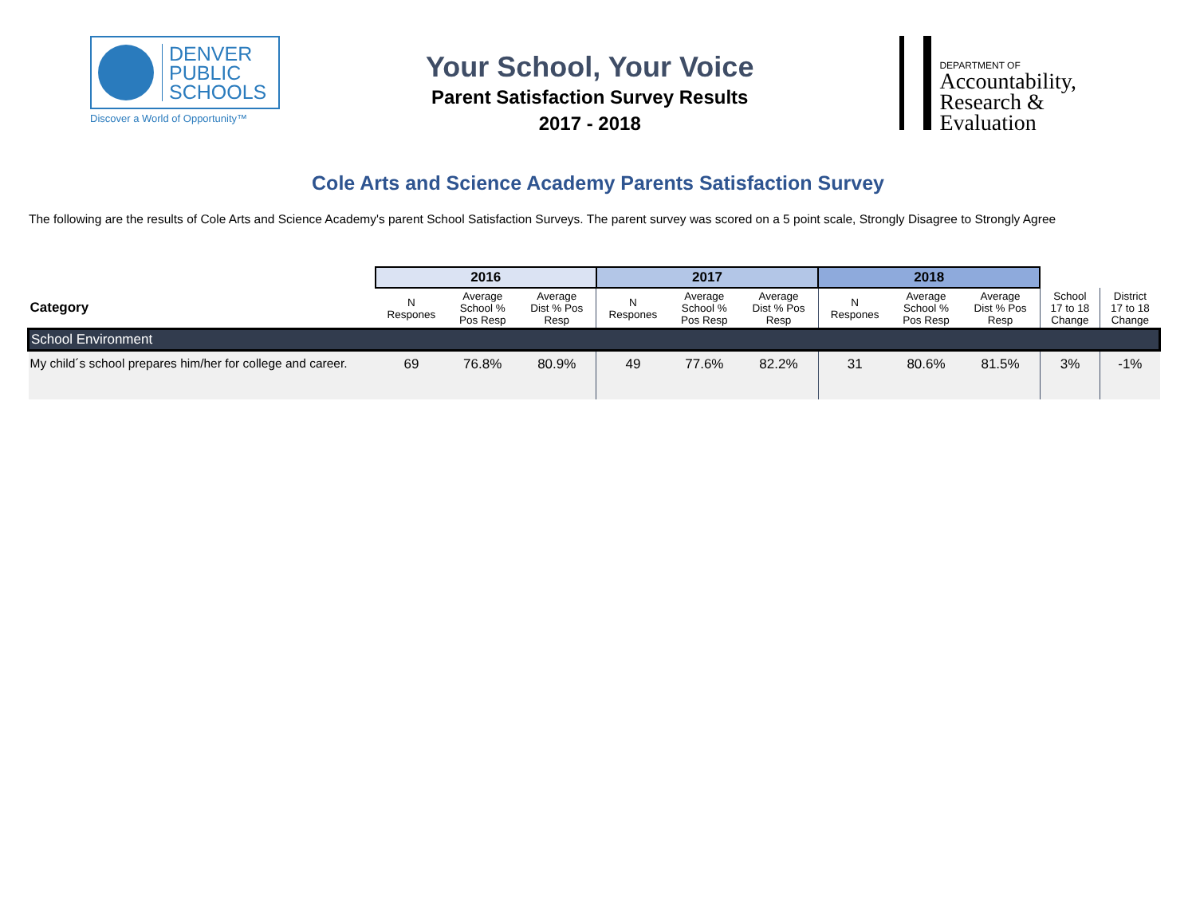DENVER
PUBLIC
SCHOOLS
Discover a World of Opportunity™
Your School, Your Voice
Parent Satisfaction Survey Results
2017 - 2018
DEPARTMENT OF
Accountability,
Research &
Evaluation
Cole Arts and Science Academy Parents Satisfaction Survey
The following are the results of Cole Arts and Science Academy's parent School Satisfaction Surveys. The parent survey was scored on a 5 point scale, Strongly Disagree to Strongly Agree
| | 2016 | | | 2017 | | | 2018 | | | | |
| --- | --- | --- | --- | --- | --- | --- | --- | --- | --- | --- | --- |
| Category | N Respones | Average School % Pos Resp | Average Dist % Pos Resp | N Respones | Average School % Pos Resp | Average Dist % Pos Resp | N Respones | Average School % Pos Resp | Average Dist % Pos Resp | School 17 to 18 Change | District 17 to 18 Change |
| School Environment | | | | | | | | | | | |
| My child´s school prepares him/her for college and career. | 69 | 76.8% | 80.9% | 49 | 77.6% | 82.2% | 31 | 80.6% | 81.5% | 3% | -1% |